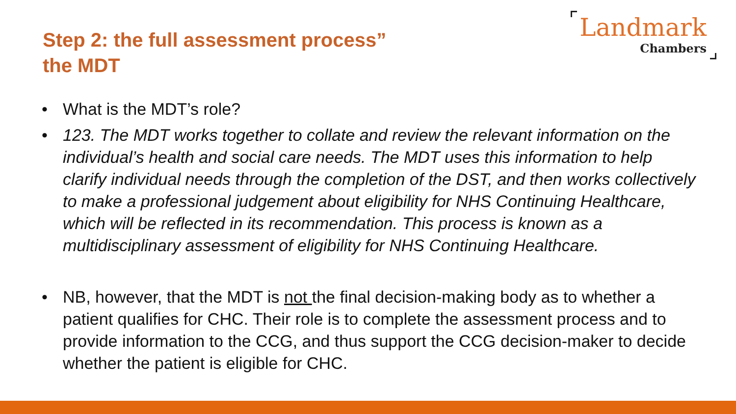Step 2: the full assessment process”
the MDT
Landmark
Chambers
• What is the MDT’s role?
• 123. The MDT works together to collate and review the relevant information on the individual’s health and social care needs. The MDT uses this information to help clarify individual needs through the completion of the DST, and then works collectively to make a professional judgement about eligibility for NHS Continuing Healthcare, which will be reflected in its recommendation. This process is known as a multidisciplinary assessment of eligibility for NHS Continuing Healthcare.
• NB, however, that the MDT is not the final decision-making body as to whether a patient qualifies for CHC. Their role is to complete the assessment process and to provide information to the CCG, and thus support the CCG decision-maker to decide whether the patient is eligible for CHC.